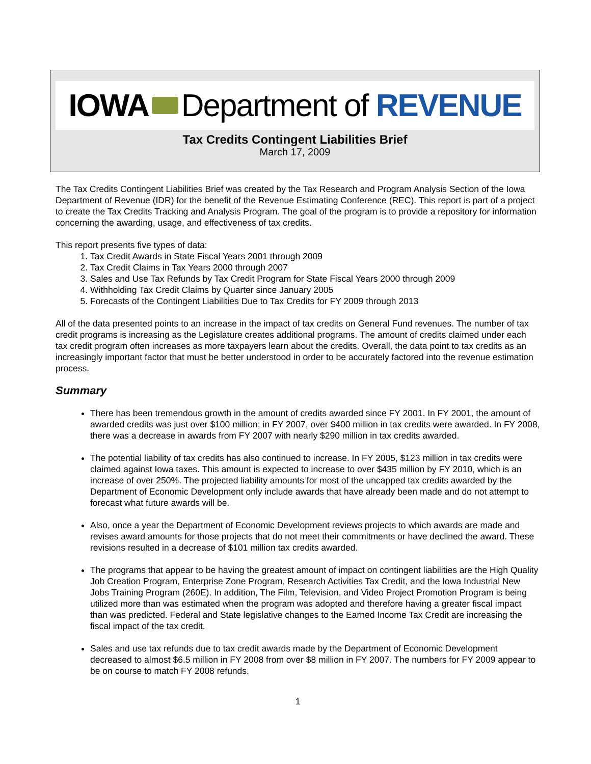IOWA Department of REVENUE
Tax Credits Contingent Liabilities Brief
March 17, 2009
The Tax Credits Contingent Liabilities Brief was created by the Tax Research and Program Analysis Section of the Iowa Department of Revenue (IDR) for the benefit of the Revenue Estimating Conference (REC). This report is part of a project to create the Tax Credits Tracking and Analysis Program. The goal of the program is to provide a repository for information concerning the awarding, usage, and effectiveness of tax credits.
This report presents five types of data:
1. Tax Credit Awards in State Fiscal Years 2001 through 2009
2. Tax Credit Claims in Tax Years 2000 through 2007
3. Sales and Use Tax Refunds by Tax Credit Program for State Fiscal Years 2000 through 2009
4. Withholding Tax Credit Claims by Quarter since January 2005
5. Forecasts of the Contingent Liabilities Due to Tax Credits for FY 2009 through 2013
All of the data presented points to an increase in the impact of tax credits on General Fund revenues. The number of tax credit programs is increasing as the Legislature creates additional programs. The amount of credits claimed under each tax credit program often increases as more taxpayers learn about the credits. Overall, the data point to tax credits as an increasingly important factor that must be better understood in order to be accurately factored into the revenue estimation process.
Summary
There has been tremendous growth in the amount of credits awarded since FY 2001. In FY 2001, the amount of awarded credits was just over $100 million; in FY 2007, over $400 million in tax credits were awarded. In FY 2008, there was a decrease in awards from FY 2007 with nearly $290 million in tax credits awarded.
The potential liability of tax credits has also continued to increase. In FY 2005, $123 million in tax credits were claimed against Iowa taxes. This amount is expected to increase to over $435 million by FY 2010, which is an increase of over 250%. The projected liability amounts for most of the uncapped tax credits awarded by the Department of Economic Development only include awards that have already been made and do not attempt to forecast what future awards will be.
Also, once a year the Department of Economic Development reviews projects to which awards are made and revises award amounts for those projects that do not meet their commitments or have declined the award. These revisions resulted in a decrease of $101 million tax credits awarded.
The programs that appear to be having the greatest amount of impact on contingent liabilities are the High Quality Job Creation Program, Enterprise Zone Program, Research Activities Tax Credit, and the Iowa Industrial New Jobs Training Program (260E). In addition, The Film, Television, and Video Project Promotion Program is being utilized more than was estimated when the program was adopted and therefore having a greater fiscal impact than was predicted. Federal and State legislative changes to the Earned Income Tax Credit are increasing the fiscal impact of the tax credit.
Sales and use tax refunds due to tax credit awards made by the Department of Economic Development decreased to almost $6.5 million in FY 2008 from over $8 million in FY 2007. The numbers for FY 2009 appear to be on course to match FY 2008 refunds.
1